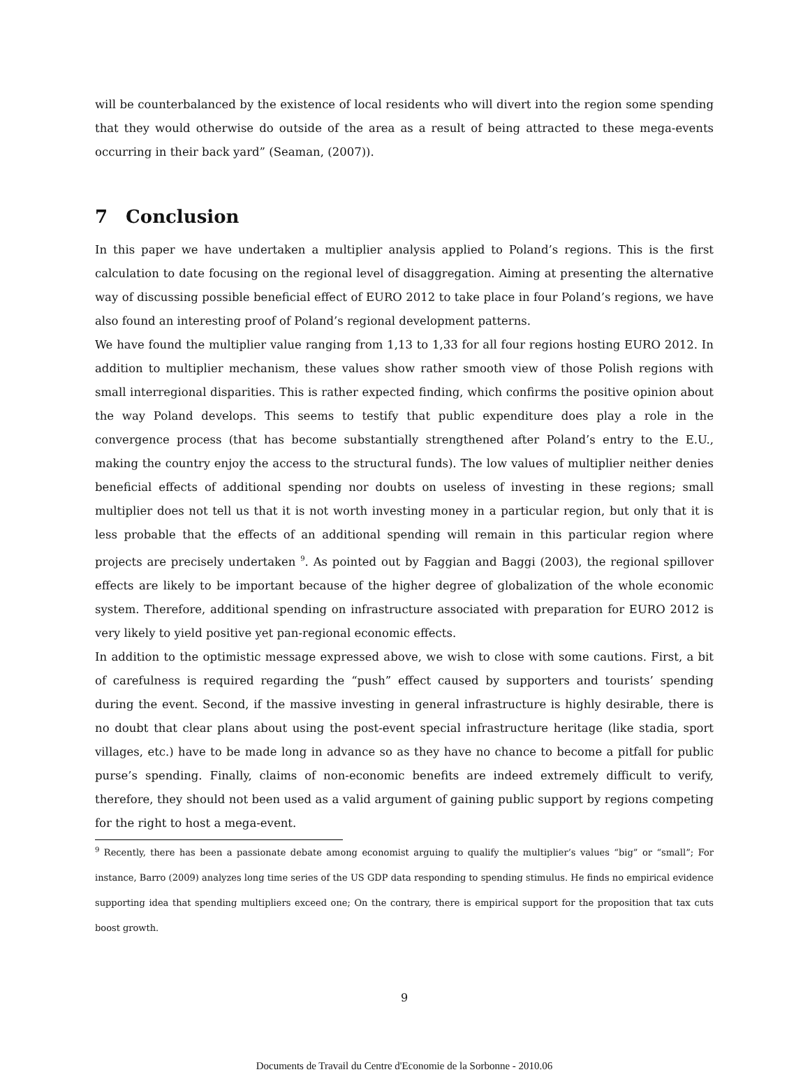will be counterbalanced by the existence of local residents who will divert into the region some spending that they would otherwise do outside of the area as a result of being attracted to these mega-events occurring in their back yard” (Seaman, (2007)).
7 Conclusion
In this paper we have undertaken a multiplier analysis applied to Poland’s regions. This is the first calculation to date focusing on the regional level of disaggregation. Aiming at presenting the alternative way of discussing possible beneficial effect of EURO 2012 to take place in four Poland’s regions, we have also found an interesting proof of Poland’s regional development patterns.
We have found the multiplier value ranging from 1,13 to 1,33 for all four regions hosting EURO 2012. In addition to multiplier mechanism, these values show rather smooth view of those Polish regions with small interregional disparities. This is rather expected finding, which confirms the positive opinion about the way Poland develops. This seems to testify that public expenditure does play a role in the convergence process (that has become substantially strengthened after Poland’s entry to the E.U., making the country enjoy the access to the structural funds). The low values of multiplier neither denies beneficial effects of additional spending nor doubts on useless of investing in these regions; small multiplier does not tell us that it is not worth investing money in a particular region, but only that it is less probable that the effects of an additional spending will remain in this particular region where projects are precisely undertaken <sup>9</sup>. As pointed out by Faggian and Baggi (2003), the regional spillover effects are likely to be important because of the higher degree of globalization of the whole economic system. Therefore, additional spending on infrastructure associated with preparation for EURO 2012 is very likely to yield positive yet pan-regional economic effects.
In addition to the optimistic message expressed above, we wish to close with some cautions. First, a bit of carefulness is required regarding the “push” effect caused by supporters and tourists’ spending during the event. Second, if the massive investing in general infrastructure is highly desirable, there is no doubt that clear plans about using the post-event special infrastructure heritage (like stadia, sport villages, etc.) have to be made long in advance so as they have no chance to become a pitfall for public purse’s spending. Finally, claims of non-economic benefits are indeed extremely difficult to verify, therefore, they should not been used as a valid argument of gaining public support by regions competing for the right to host a mega-event.
<sup>9</sup> Recently, there has been a passionate debate among economist arguing to qualify the multiplier’s values “big” or “small”; For instance, Barro (2009) analyzes long time series of the US GDP data responding to spending stimulus. He finds no empirical evidence supporting idea that spending multipliers exceed one; On the contrary, there is empirical support for the proposition that tax cuts boost growth.
9
Documents de Travail du Centre d'Economie de la Sorbonne - 2010.06